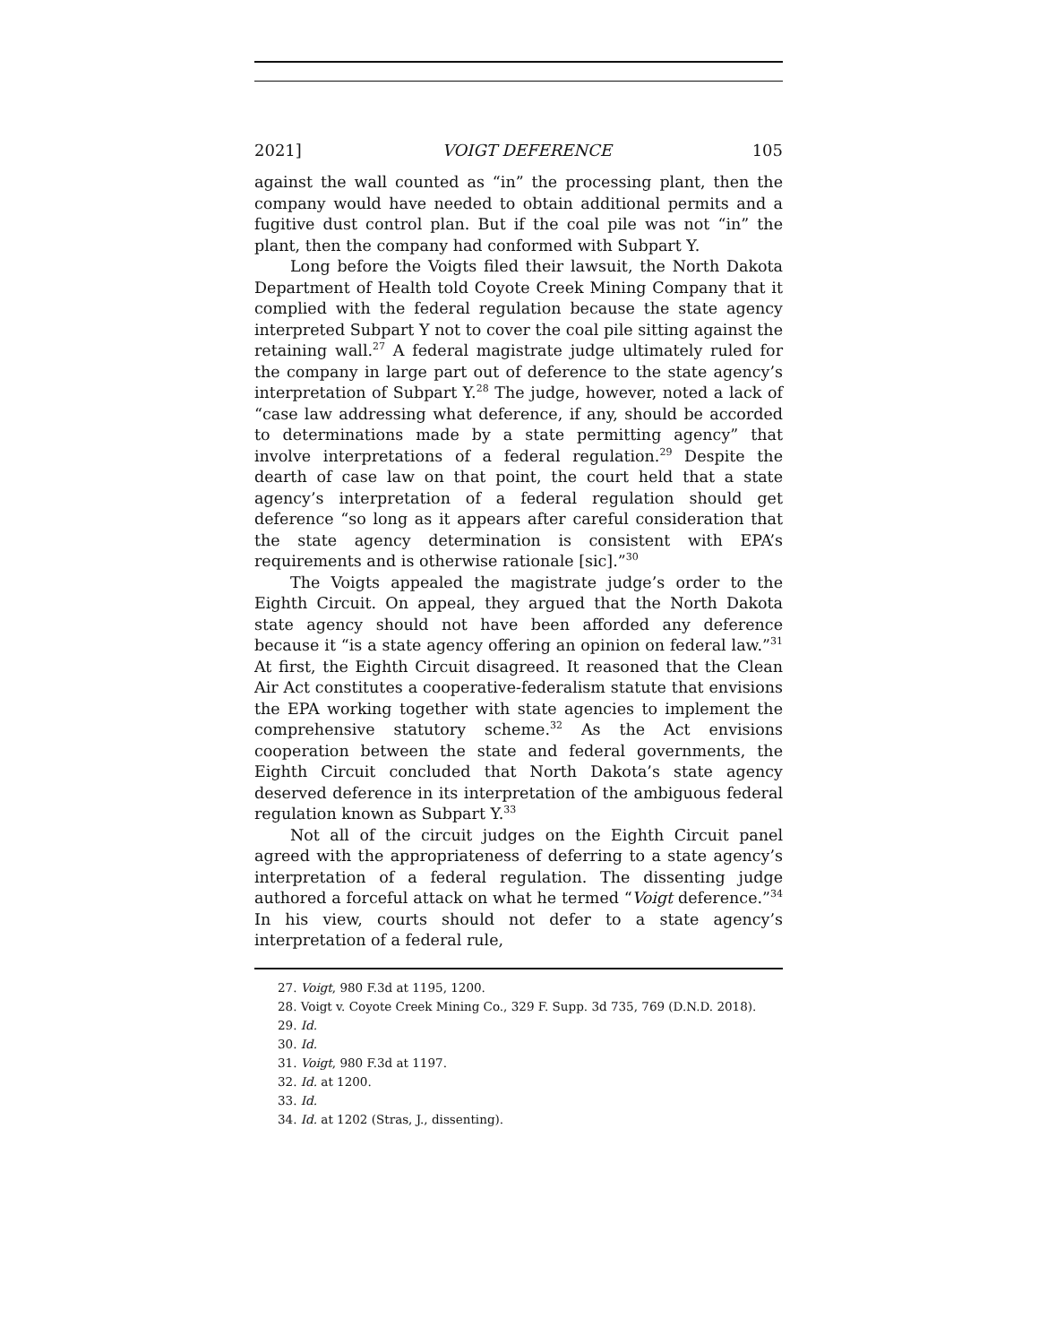2021] VOIGT DEFERENCE 105
against the wall counted as “in” the processing plant, then the company would have needed to obtain additional permits and a fugitive dust control plan. But if the coal pile was not “in” the plant, then the company had conformed with Subpart Y.
Long before the Voigts filed their lawsuit, the North Dakota Department of Health told Coyote Creek Mining Company that it complied with the federal regulation because the state agency interpreted Subpart Y not to cover the coal pile sitting against the retaining wall.<sup>27</sup> A federal magistrate judge ultimately ruled for the company in large part out of deference to the state agency’s interpretation of Subpart Y.<sup>28</sup> The judge, however, noted a lack of “case law addressing what deference, if any, should be accorded to determinations made by a state permitting agency” that involve interpretations of a federal regulation.<sup>29</sup> Despite the dearth of case law on that point, the court held that a state agency’s interpretation of a federal regulation should get deference “so long as it appears after careful consideration that the state agency determination is consistent with EPA’s requirements and is otherwise rationale [sic].”<sup>30</sup>
The Voigts appealed the magistrate judge’s order to the Eighth Circuit. On appeal, they argued that the North Dakota state agency should not have been afforded any deference because it “is a state agency offering an opinion on federal law.”<sup>31</sup> At first, the Eighth Circuit disagreed. It reasoned that the Clean Air Act constitutes a cooperative-federalism statute that envisions the EPA working together with state agencies to implement the comprehensive statutory scheme.<sup>32</sup> As the Act envisions cooperation between the state and federal governments, the Eighth Circuit concluded that North Dakota’s state agency deserved deference in its interpretation of the ambiguous federal regulation known as Subpart Y.<sup>33</sup>
Not all of the circuit judges on the Eighth Circuit panel agreed with the appropriateness of deferring to a state agency’s interpretation of a federal regulation. The dissenting judge authored a forceful attack on what he termed “Voigt deference.”<sup>34</sup> In his view, courts should not defer to a state agency’s interpretation of a federal rule,
27. Voigt, 980 F.3d at 1195, 1200.
28. Voigt v. Coyote Creek Mining Co., 329 F. Supp. 3d 735, 769 (D.N.D. 2018).
29. Id.
30. Id.
31. Voigt, 980 F.3d at 1197.
32. Id. at 1200.
33. Id.
34. Id. at 1202 (Stras, J., dissenting).